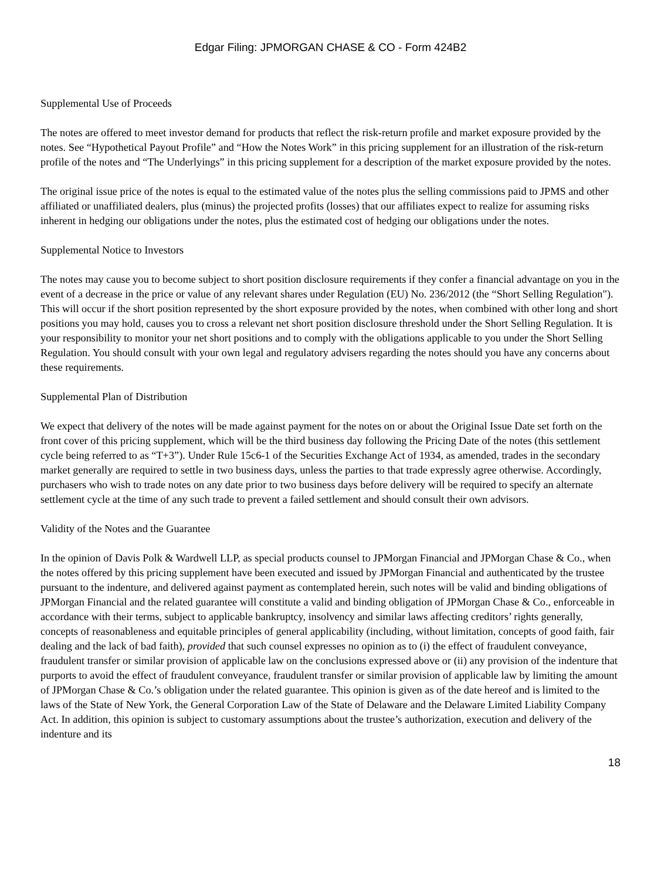Edgar Filing: JPMORGAN CHASE & CO - Form 424B2
Supplemental Use of Proceeds
The notes are offered to meet investor demand for products that reflect the risk-return profile and market exposure provided by the notes. See “Hypothetical Payout Profile” and “How the Notes Work” in this pricing supplement for an illustration of the risk-return profile of the notes and “The Underlyings” in this pricing supplement for a description of the market exposure provided by the notes.
The original issue price of the notes is equal to the estimated value of the notes plus the selling commissions paid to JPMS and other affiliated or unaffiliated dealers, plus (minus) the projected profits (losses) that our affiliates expect to realize for assuming risks inherent in hedging our obligations under the notes, plus the estimated cost of hedging our obligations under the notes.
Supplemental Notice to Investors
The notes may cause you to become subject to short position disclosure requirements if they confer a financial advantage on you in the event of a decrease in the price or value of any relevant shares under Regulation (EU) No. 236/2012 (the “Short Selling Regulation"). This will occur if the short position represented by the short exposure provided by the notes, when combined with other long and short positions you may hold, causes you to cross a relevant net short position disclosure threshold under the Short Selling Regulation. It is your responsibility to monitor your net short positions and to comply with the obligations applicable to you under the Short Selling Regulation. You should consult with your own legal and regulatory advisers regarding the notes should you have any concerns about these requirements.
Supplemental Plan of Distribution
We expect that delivery of the notes will be made against payment for the notes on or about the Original Issue Date set forth on the front cover of this pricing supplement, which will be the third business day following the Pricing Date of the notes (this settlement cycle being referred to as “T+3”). Under Rule 15c6-1 of the Securities Exchange Act of 1934, as amended, trades in the secondary market generally are required to settle in two business days, unless the parties to that trade expressly agree otherwise. Accordingly, purchasers who wish to trade notes on any date prior to two business days before delivery will be required to specify an alternate settlement cycle at the time of any such trade to prevent a failed settlement and should consult their own advisors.
Validity of the Notes and the Guarantee
In the opinion of Davis Polk & Wardwell LLP, as special products counsel to JPMorgan Financial and JPMorgan Chase & Co., when the notes offered by this pricing supplement have been executed and issued by JPMorgan Financial and authenticated by the trustee pursuant to the indenture, and delivered against payment as contemplated herein, such notes will be valid and binding obligations of JPMorgan Financial and the related guarantee will constitute a valid and binding obligation of JPMorgan Chase & Co., enforceable in accordance with their terms, subject to applicable bankruptcy, insolvency and similar laws affecting creditors’ rights generally, concepts of reasonableness and equitable principles of general applicability (including, without limitation, concepts of good faith, fair dealing and the lack of bad faith), provided that such counsel expresses no opinion as to (i) the effect of fraudulent conveyance, fraudulent transfer or similar provision of applicable law on the conclusions expressed above or (ii) any provision of the indenture that purports to avoid the effect of fraudulent conveyance, fraudulent transfer or similar provision of applicable law by limiting the amount of JPMorgan Chase & Co.’s obligation under the related guarantee. This opinion is given as of the date hereof and is limited to the laws of the State of New York, the General Corporation Law of the State of Delaware and the Delaware Limited Liability Company Act. In addition, this opinion is subject to customary assumptions about the trustee’s authorization, execution and delivery of the indenture and its
18